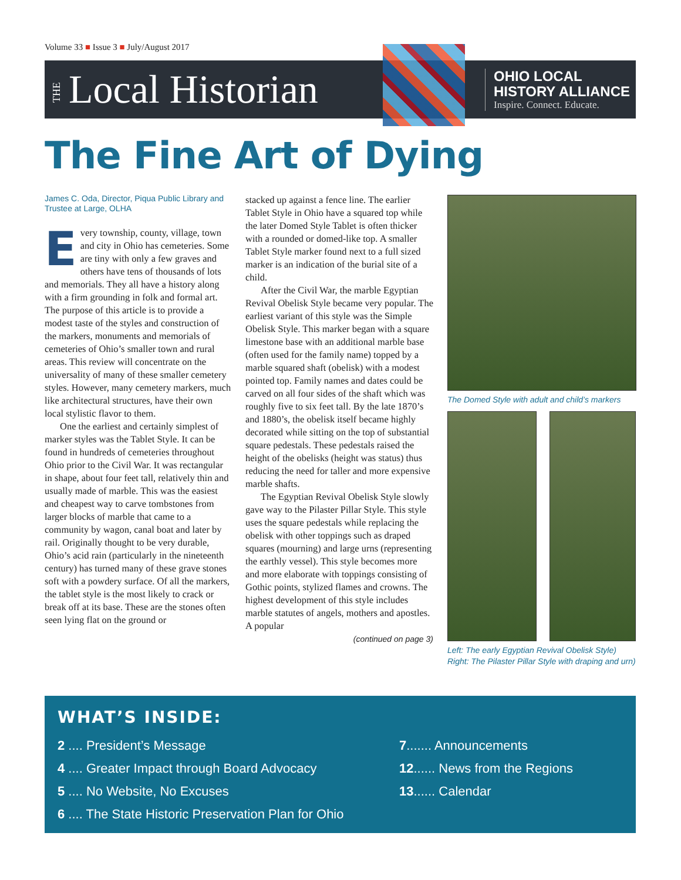Volume 33 ■ Issue 3 ■ July/August 2017
THE Local Historian
OHIO LOCAL
HISTORY ALLIANCE
Inspire. Connect. Educate.
The Fine Art of Dying
James C. Oda, Director, Piqua Public Library and Trustee at Large, OLHA
Every township, county, village, town and city in Ohio has cemeteries. Some are tiny with only a few graves and others have tens of thousands of lots and memorials. They all have a history along with a firm grounding in folk and formal art. The purpose of this article is to provide a modest taste of the styles and construction of the markers, monuments and memorials of cemeteries of Ohio’s smaller town and rural areas. This review will concentrate on the universality of many of these smaller cemetery styles. However, many cemetery markers, much like architectural structures, have their own local stylistic flavor to them.
One the earliest and certainly simplest of marker styles was the Tablet Style. It can be found in hundreds of cemeteries throughout Ohio prior to the Civil War. It was rectangular in shape, about four feet tall, relatively thin and usually made of marble. This was the easiest and cheapest way to carve tombstones from larger blocks of marble that came to a community by wagon, canal boat and later by rail. Originally thought to be very durable, Ohio’s acid rain (particularly in the nineteenth century) has turned many of these grave stones soft with a powdery surface. Of all the markers, the tablet style is the most likely to crack or break off at its base. These are the stones often seen lying flat on the ground or
stacked up against a fence line. The earlier Tablet Style in Ohio have a squared top while the later Domed Style Tablet is often thicker with a rounded or domed-like top. A smaller Tablet Style marker found next to a full sized marker is an indication of the burial site of a child.
After the Civil War, the marble Egyptian Revival Obelisk Style became very popular. The earliest variant of this style was the Simple Obelisk Style. This marker began with a square limestone base with an additional marble base (often used for the family name) topped by a marble squared shaft (obelisk) with a modest pointed top. Family names and dates could be carved on all four sides of the shaft which was roughly five to six feet tall. By the late 1870’s and 1880’s, the obelisk itself became highly decorated while sitting on the top of substantial square pedestals. These pedestals raised the height of the obelisks (height was status) thus reducing the need for taller and more expensive marble shafts.
The Egyptian Revival Obelisk Style slowly gave way to the Pilaster Pillar Style. This style uses the square pedestals while replacing the obelisk with other toppings such as draped squares (mourning) and large urns (representing the earthly vessel). This style becomes more and more elaborate with toppings consisting of Gothic points, stylized flames and crowns. The highest development of this style includes marble statutes of angels, mothers and apostles. A popular
(continued on page 3)
The Domed Style with adult and child’s markers
Left: The early Egyptian Revival Obelisk Style) Right: The Pilaster Pillar Style with draping and urn)
WHAT’S INSIDE:
2 .... President’s Message
4 .... Greater Impact through Board Advocacy
5 .... No Website, No Excuses
6 .... The State Historic Preservation Plan for Ohio
7....... Announcements
12...... News from the Regions
13...... Calendar